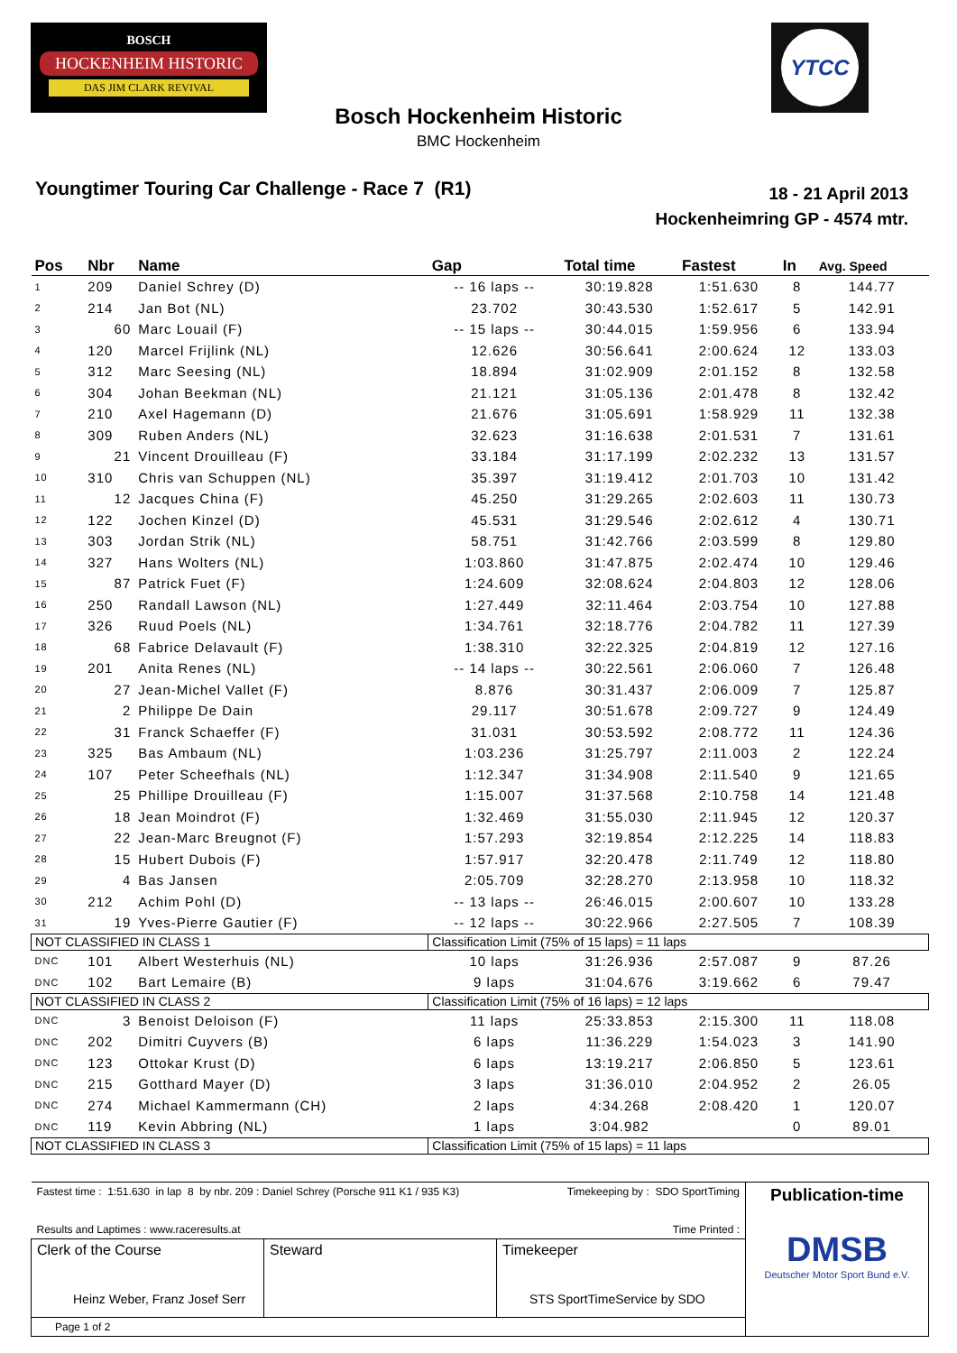BOSCH
HOCKENHEIM HISTORIC
DAS JIM CLARK REVIVAL
YTCC
Bosch Hockenheim Historic
BMC Hockenheim
Youngtimer Touring Car Challenge - Race 7 (R1)
18 - 21 April 2013
Hockenheimring GP - 4574 mtr.
| Pos | Nbr | Name | Gap | Total time | Fastest | In | Avg. Speed |
| --- | --- | --- | --- | --- | --- | --- | --- |
| 1 | 209 | Daniel Schrey (D) | -- 16 laps -- | 30:19.828 | 1:51.630 | 8 | 144.77 |
| 2 | 214 | Jan Bot (NL) | 23.702 | 30:43.530 | 1:52.617 | 5 | 142.91 |
| 3 | 60 | Marc Louail (F) | -- 15 laps -- | 30:44.015 | 1:59.956 | 6 | 133.94 |
| 4 | 120 | Marcel Frijlink (NL) | 12.626 | 30:56.641 | 2:00.624 | 12 | 133.03 |
| 5 | 312 | Marc Seesing (NL) | 18.894 | 31:02.909 | 2:01.152 | 8 | 132.58 |
| 6 | 304 | Johan Beekman (NL) | 21.121 | 31:05.136 | 2:01.478 | 8 | 132.42 |
| 7 | 210 | Axel Hagemann (D) | 21.676 | 31:05.691 | 1:58.929 | 11 | 132.38 |
| 8 | 309 | Ruben Anders (NL) | 32.623 | 31:16.638 | 2:01.531 | 7 | 131.61 |
| 9 | 21 | Vincent Drouilleau (F) | 33.184 | 31:17.199 | 2:02.232 | 13 | 131.57 |
| 10 | 310 | Chris van Schuppen (NL) | 35.397 | 31:19.412 | 2:01.703 | 10 | 131.42 |
| 11 | 12 | Jacques China (F) | 45.250 | 31:29.265 | 2:02.603 | 11 | 130.73 |
| 12 | 122 | Jochen Kinzel (D) | 45.531 | 31:29.546 | 2:02.612 | 4 | 130.71 |
| 13 | 303 | Jordan Strik (NL) | 58.751 | 31:42.766 | 2:03.599 | 8 | 129.80 |
| 14 | 327 | Hans Wolters (NL) | 1:03.860 | 31:47.875 | 2:02.474 | 10 | 129.46 |
| 15 | 87 | Patrick Fuet (F) | 1:24.609 | 32:08.624 | 2:04.803 | 12 | 128.06 |
| 16 | 250 | Randall Lawson (NL) | 1:27.449 | 32:11.464 | 2:03.754 | 10 | 127.88 |
| 17 | 326 | Ruud Poels (NL) | 1:34.761 | 32:18.776 | 2:04.782 | 11 | 127.39 |
| 18 | 68 | Fabrice Delavault (F) | 1:38.310 | 32:22.325 | 2:04.819 | 12 | 127.16 |
| 19 | 201 | Anita Renes (NL) | -- 14 laps -- | 30:22.561 | 2:06.060 | 7 | 126.48 |
| 20 | 27 | Jean-Michel Vallet (F) | 8.876 | 30:31.437 | 2:06.009 | 7 | 125.87 |
| 21 | 2 | Philippe De Dain | 29.117 | 30:51.678 | 2:09.727 | 9 | 124.49 |
| 22 | 31 | Franck Schaeffer (F) | 31.031 | 30:53.592 | 2:08.772 | 11 | 124.36 |
| 23 | 325 | Bas Ambaum (NL) | 1:03.236 | 31:25.797 | 2:11.003 | 2 | 122.24 |
| 24 | 107 | Peter Scheefhals (NL) | 1:12.347 | 31:34.908 | 2:11.540 | 9 | 121.65 |
| 25 | 25 | Phillipe Drouilleau (F) | 1:15.007 | 31:37.568 | 2:10.758 | 14 | 121.48 |
| 26 | 18 | Jean Moindrot (F) | 1:32.469 | 31:55.030 | 2:11.945 | 12 | 120.37 |
| 27 | 22 | Jean-Marc Breugnot (F) | 1:57.293 | 32:19.854 | 2:12.225 | 14 | 118.83 |
| 28 | 15 | Hubert Dubois (F) | 1:57.917 | 32:20.478 | 2:11.749 | 12 | 118.80 |
| 29 | 4 | Bas Jansen | 2:05.709 | 32:28.270 | 2:13.958 | 10 | 118.32 |
| 30 | 212 | Achim Pohl (D) | -- 13 laps -- | 26:46.015 | 2:00.607 | 10 | 133.28 |
| 31 | 19 | Yves-Pierre Gautier (F) | -- 12 laps -- | 30:22.966 | 2:27.505 | 7 | 108.39 |
| NOT CLASSIFIED IN CLASS 1 | | | Classification Limit (75% of 15 laps) = 11 laps | | | | |
| DNC | 101 | Albert Westerhuis (NL) | 10 laps | 31:26.936 | 2:57.087 | 9 | 87.26 |
| DNC | 102 | Bart Lemaire (B) | 9 laps | 31:04.676 | 3:19.662 | 6 | 79.47 |
| NOT CLASSIFIED IN CLASS 2 | | | Classification Limit (75% of 16 laps) = 12 laps | | | | |
| DNC | 3 | Benoist Deloison (F) | 11 laps | 25:33.853 | 2:15.300 | 11 | 118.08 |
| DNC | 202 | Dimitri Cuyvers (B) | 6 laps | 11:36.229 | 1:54.023 | 3 | 141.90 |
| DNC | 123 | Ottokar Krust (D) | 6 laps | 13:19.217 | 2:06.850 | 5 | 123.61 |
| DNC | 215 | Gotthard Mayer (D) | 3 laps | 31:36.010 | 2:04.952 | 2 | 26.05 |
| DNC | 274 | Michael Kammermann (CH) | 2 laps | 4:34.268 | 2:08.420 | 1 | 120.07 |
| DNC | 119 | Kevin Abbring (NL) | 1 laps | 3:04.982 | | 0 | 89.01 |
| NOT CLASSIFIED IN CLASS 3 | | | Classification Limit (75% of 15 laps) = 11 laps | | | | |
| Fastest time : 1:51.630 in lap 8 by nbr. 209 : Daniel Schrey (Porsche 911 K1 / 935 K3) Results and Laptimes : www.raceresults.at | | Timekeeping by : SDO SportTiming Time Printed : | Publication-time DMSB Deutscher Motor Sport Bund e.V. |
| Clerk of the Course Heinz Weber, Franz Josef Serr | Steward | Timekeeper STS SportTimeService by SDO | |
| Page 1 of 2 | | | |